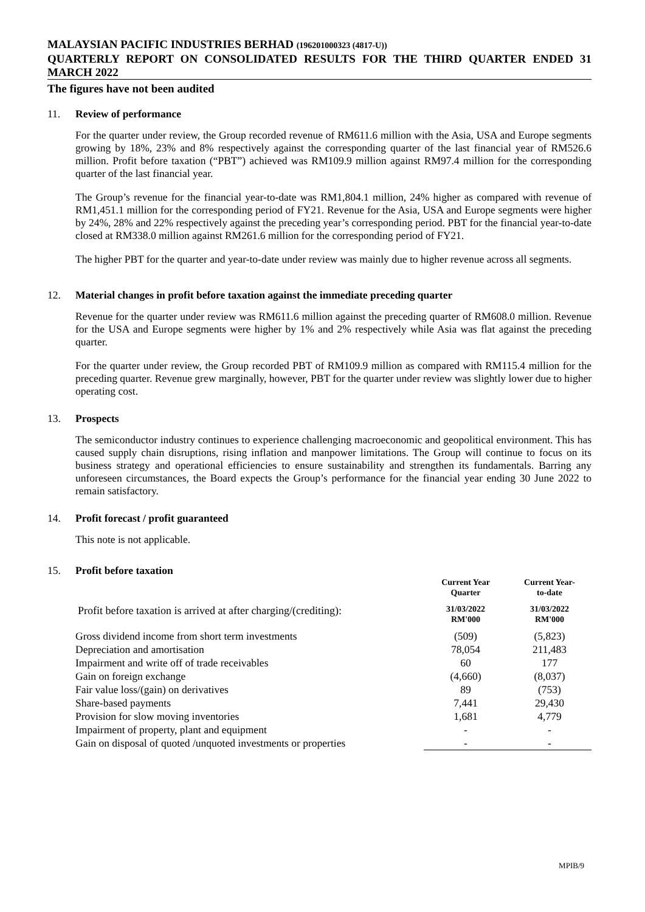MALAYSIAN PACIFIC INDUSTRIES BERHAD (196201000323 (4817-U))
QUARTERLY REPORT ON CONSOLIDATED RESULTS FOR THE THIRD QUARTER ENDED 31 MARCH 2022
The figures have not been audited
11. Review of performance
For the quarter under review, the Group recorded revenue of RM611.6 million with the Asia, USA and Europe segments growing by 18%, 23% and 8% respectively against the corresponding quarter of the last financial year of RM526.6 million. Profit before taxation (“PBT”) achieved was RM109.9 million against RM97.4 million for the corresponding quarter of the last financial year.
The Group’s revenue for the financial year-to-date was RM1,804.1 million, 24% higher as compared with revenue of RM1,451.1 million for the corresponding period of FY21. Revenue for the Asia, USA and Europe segments were higher by 24%, 28% and 22% respectively against the preceding year’s corresponding period. PBT for the financial year-to-date closed at RM338.0 million against RM261.6 million for the corresponding period of FY21.
The higher PBT for the quarter and year-to-date under review was mainly due to higher revenue across all segments.
12. Material changes in profit before taxation against the immediate preceding quarter
Revenue for the quarter under review was RM611.6 million against the preceding quarter of RM608.0 million. Revenue for the USA and Europe segments were higher by 1% and 2% respectively while Asia was flat against the preceding quarter.
For the quarter under review, the Group recorded PBT of RM109.9 million as compared with RM115.4 million for the preceding quarter. Revenue grew marginally, however, PBT for the quarter under review was slightly lower due to higher operating cost.
13. Prospects
The semiconductor industry continues to experience challenging macroeconomic and geopolitical environment. This has caused supply chain disruptions, rising inflation and manpower limitations. The Group will continue to focus on its business strategy and operational efficiencies to ensure sustainability and strengthen its fundamentals. Barring any unforeseen circumstances, the Board expects the Group’s performance for the financial year ending 30 June 2022 to remain satisfactory.
14. Profit forecast / profit guaranteed
This note is not applicable.
15. Profit before taxation
| | Current Year Quarter | Current Year- to-date |
| --- | --- | --- |
| Profit before taxation is arrived at after charging/(crediting): | 31/03/2022 RM'000 | 31/03/2022 RM'000 |
| Gross dividend income from short term investments | (509) | (5,823) |
| Depreciation and amortisation | 78,054 | 211,483 |
| Impairment and write off of trade receivables | 60 | 177 |
| Gain on foreign exchange | (4,660) | (8,037) |
| Fair value loss/(gain) on derivatives | 89 | (753) |
| Share-based payments | 7,441 | 29,430 |
| Provision for slow moving inventories | 1,681 | 4,779 |
| Impairment of property, plant and equipment | - | - |
| Gain on disposal of quoted /unquoted investments or properties | - | - |
MPIB/9